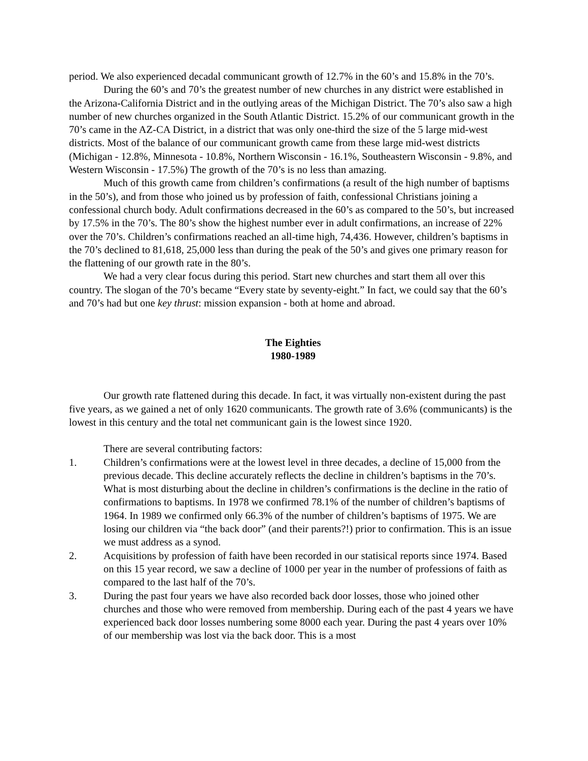period. We also experienced decadal communicant growth of 12.7% in the 60’s and 15.8% in the 70’s.
During the 60’s and 70’s the greatest number of new churches in any district were established in the Arizona-California District and in the outlying areas of the Michigan District. The 70’s also saw a high number of new churches organized in the South Atlantic District. 15.2% of our communicant growth in the 70’s came in the AZ-CA District, in a district that was only one-third the size of the 5 large mid-west districts. Most of the balance of our communicant growth came from these large mid-west districts (Michigan - 12.8%, Minnesota - 10.8%, Northern Wisconsin - 16.1%, Southeastern Wisconsin - 9.8%, and Western Wisconsin - 17.5%) The growth of the 70’s is no less than amazing.
Much of this growth came from children’s confirmations (a result of the high number of baptisms in the 50’s), and from those who joined us by profession of faith, confessional Christians joining a confessional church body. Adult confirmations decreased in the 60’s as compared to the 50’s, but increased by 17.5% in the 70’s. The 80’s show the highest number ever in adult confirmations, an increase of 22% over the 70’s. Children’s confirmations reached an all-time high, 74,436. However, children’s baptisms in the 70’s declined to 81,618, 25,000 less than during the peak of the 50’s and gives one primary reason for the flattening of our growth rate in the 80’s.
We had a very clear focus during this period. Start new churches and start them all over this country. The slogan of the 70’s became “Every state by seventy-eight.” In fact, we could say that the 60’s and 70’s had but one key thrust: mission expansion - both at home and abroad.
The Eighties
1980-1989
Our growth rate flattened during this decade. In fact, it was virtually non-existent during the past five years, as we gained a net of only 1620 communicants. The growth rate of 3.6% (communicants) is the lowest in this century and the total net communicant gain is the lowest since 1920.
There are several contributing factors:
1. Children’s confirmations were at the lowest level in three decades, a decline of 15,000 from the previous decade. This decline accurately reflects the decline in children’s baptisms in the 70’s. What is most disturbing about the decline in children’s confirmations is the decline in the ratio of confirmations to baptisms. In 1978 we confirmed 78.1% of the number of children’s baptisms of 1964. In 1989 we confirmed only 66.3% of the number of children’s baptisms of 1975. We are losing our children via “the back door” (and their parents?!) prior to confirmation. This is an issue we must address as a synod.
2. Acquisitions by profession of faith have been recorded in our statisical reports since 1974. Based on this 15 year record, we saw a decline of 1000 per year in the number of professions of faith as compared to the last half of the 70’s.
3. During the past four years we have also recorded back door losses, those who joined other churches and those who were removed from membership. During each of the past 4 years we have experienced back door losses numbering some 8000 each year. During the past 4 years over 10% of our membership was lost via the back door. This is a most